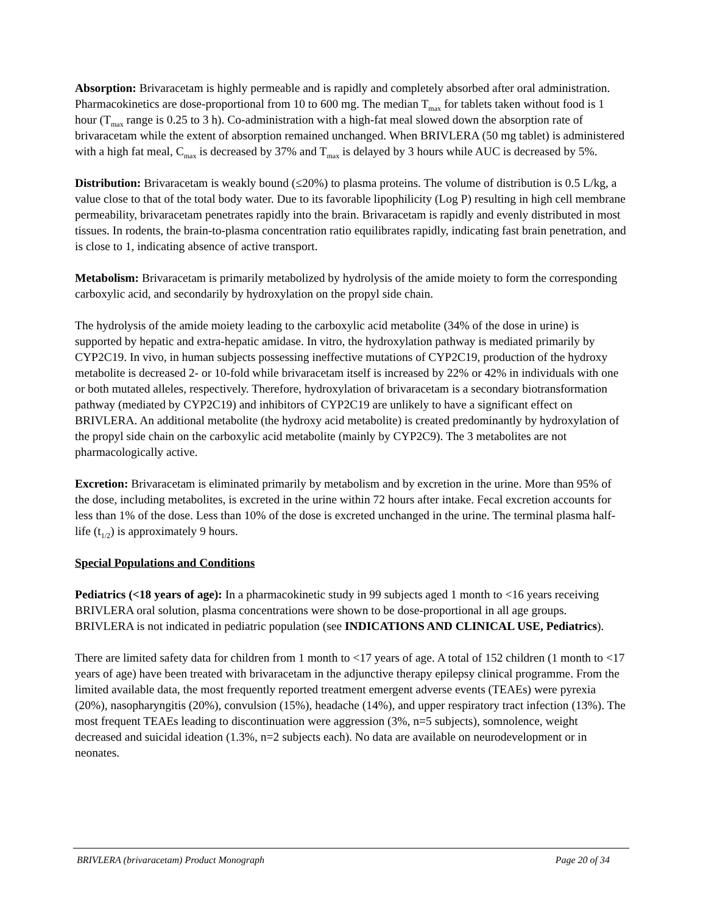Absorption: Brivaracetam is highly permeable and is rapidly and completely absorbed after oral administration. Pharmacokinetics are dose-proportional from 10 to 600 mg. The median T<sub>max</sub> for tablets taken without food is 1 hour (T<sub>max</sub> range is 0.25 to 3 h). Co-administration with a high-fat meal slowed down the absorption rate of brivaracetam while the extent of absorption remained unchanged. When BRIVLERA (50 mg tablet) is administered with a high fat meal, C<sub>max</sub> is decreased by 37% and T<sub>max</sub> is delayed by 3 hours while AUC is decreased by 5%.
Distribution: Brivaracetam is weakly bound (≤20%) to plasma proteins. The volume of distribution is 0.5 L/kg, a value close to that of the total body water. Due to its favorable lipophilicity (Log P) resulting in high cell membrane permeability, brivaracetam penetrates rapidly into the brain. Brivaracetam is rapidly and evenly distributed in most tissues. In rodents, the brain-to-plasma concentration ratio equilibrates rapidly, indicating fast brain penetration, and is close to 1, indicating absence of active transport.
Metabolism: Brivaracetam is primarily metabolized by hydrolysis of the amide moiety to form the corresponding carboxylic acid, and secondarily by hydroxylation on the propyl side chain.
The hydrolysis of the amide moiety leading to the carboxylic acid metabolite (34% of the dose in urine) is supported by hepatic and extra-hepatic amidase. In vitro, the hydroxylation pathway is mediated primarily by CYP2C19. In vivo, in human subjects possessing ineffective mutations of CYP2C19, production of the hydroxy metabolite is decreased 2- or 10-fold while brivaracetam itself is increased by 22% or 42% in individuals with one or both mutated alleles, respectively. Therefore, hydroxylation of brivaracetam is a secondary biotransformation pathway (mediated by CYP2C19) and inhibitors of CYP2C19 are unlikely to have a significant effect on BRIVLERA. An additional metabolite (the hydroxy acid metabolite) is created predominantly by hydroxylation of the propyl side chain on the carboxylic acid metabolite (mainly by CYP2C9). The 3 metabolites are not pharmacologically active.
Excretion: Brivaracetam is eliminated primarily by metabolism and by excretion in the urine. More than 95% of the dose, including metabolites, is excreted in the urine within 72 hours after intake. Fecal excretion accounts for less than 1% of the dose. Less than 10% of the dose is excreted unchanged in the urine. The terminal plasma half-life (t<sub>1/2</sub>) is approximately 9 hours.
Special Populations and Conditions
Pediatrics (<18 years of age): In a pharmacokinetic study in 99 subjects aged 1 month to <16 years receiving BRIVLERA oral solution, plasma concentrations were shown to be dose-proportional in all age groups. BRIVLERA is not indicated in pediatric population (see INDICATIONS AND CLINICAL USE, Pediatrics).
There are limited safety data for children from 1 month to <17 years of age. A total of 152 children (1 month to <17 years of age) have been treated with brivaracetam in the adjunctive therapy epilepsy clinical programme. From the limited available data, the most frequently reported treatment emergent adverse events (TEAEs) were pyrexia (20%), nasopharyngitis (20%), convulsion (15%), headache (14%), and upper respiratory tract infection (13%). The most frequent TEAEs leading to discontinuation were aggression (3%, n=5 subjects), somnolence, weight decreased and suicidal ideation (1.3%, n=2 subjects each). No data are available on neurodevelopment or in neonates.
BRIVLERA (brivaracetam) Product Monograph Page 20 of 34